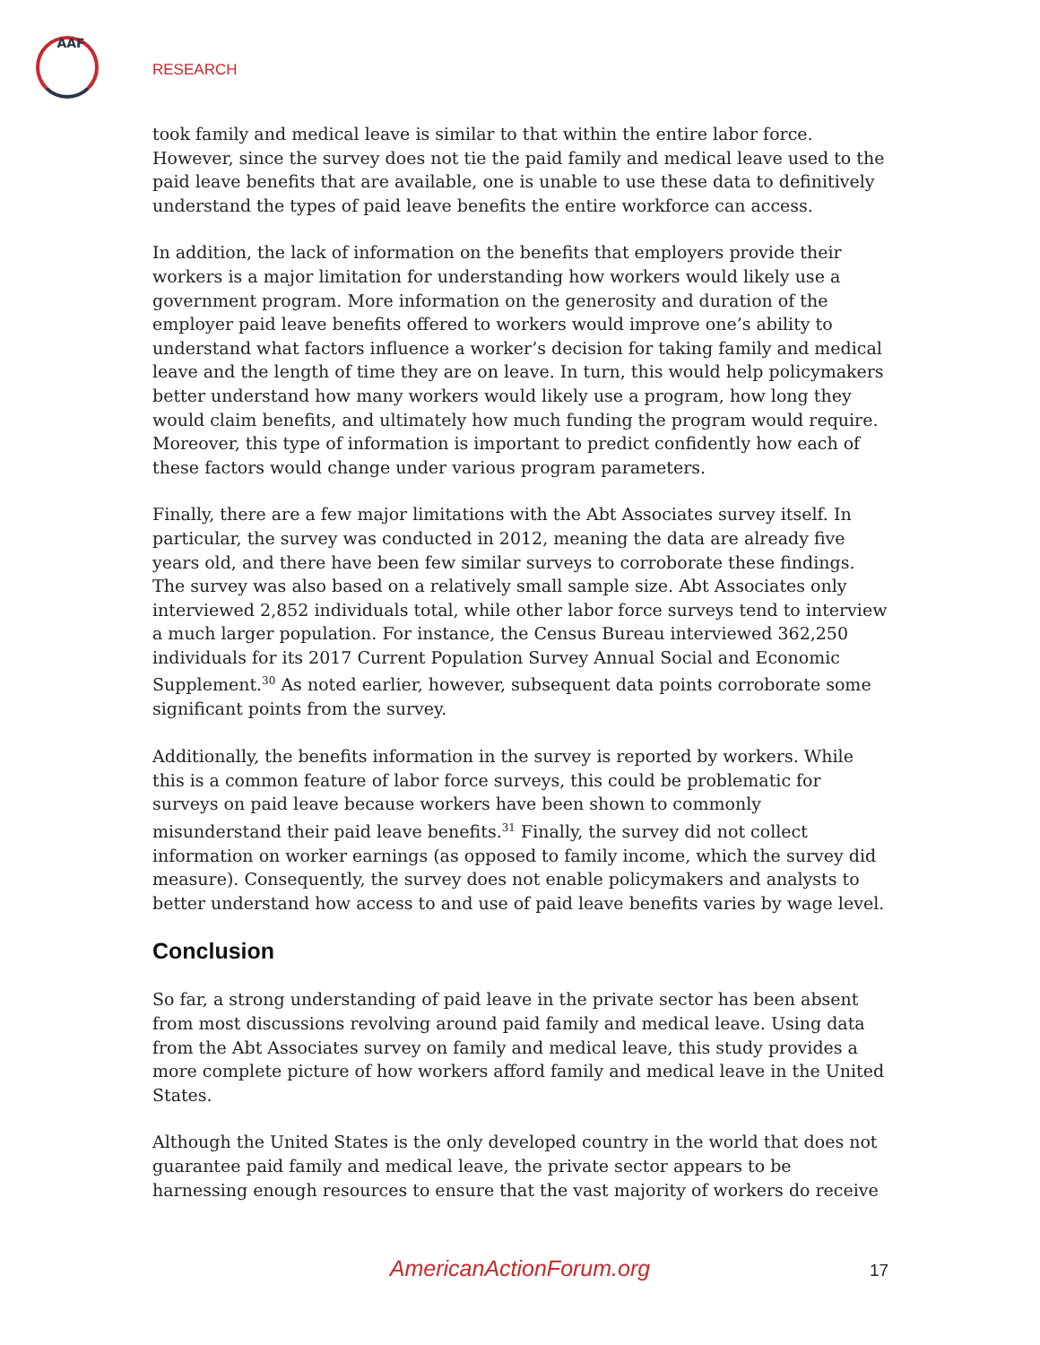AAF
RESEARCH
took family and medical leave is similar to that within the entire labor force. However, since the survey does not tie the paid family and medical leave used to the paid leave benefits that are available, one is unable to use these data to definitively understand the types of paid leave benefits the entire workforce can access.
In addition, the lack of information on the benefits that employers provide their workers is a major limitation for understanding how workers would likely use a government program. More information on the generosity and duration of the employer paid leave benefits offered to workers would improve one’s ability to understand what factors influence a worker’s decision for taking family and medical leave and the length of time they are on leave. In turn, this would help policymakers better understand how many workers would likely use a program, how long they would claim benefits, and ultimately how much funding the program would require. Moreover, this type of information is important to predict confidently how each of these factors would change under various program parameters.
Finally, there are a few major limitations with the Abt Associates survey itself. In particular, the survey was conducted in 2012, meaning the data are already five years old, and there have been few similar surveys to corroborate these findings. The survey was also based on a relatively small sample size. Abt Associates only interviewed 2,852 individuals total, while other labor force surveys tend to interview a much larger population. For instance, the Census Bureau interviewed 362,250 individuals for its 2017 Current Population Survey Annual Social and Economic Supplement.<sup>30</sup> As noted earlier, however, subsequent data points corroborate some significant points from the survey.
Additionally, the benefits information in the survey is reported by workers. While this is a common feature of labor force surveys, this could be problematic for surveys on paid leave because workers have been shown to commonly misunderstand their paid leave benefits.<sup>31</sup> Finally, the survey did not collect information on worker earnings (as opposed to family income, which the survey did measure). Consequently, the survey does not enable policymakers and analysts to better understand how access to and use of paid leave benefits varies by wage level.
Conclusion
So far, a strong understanding of paid leave in the private sector has been absent from most discussions revolving around paid family and medical leave. Using data from the Abt Associates survey on family and medical leave, this study provides a more complete picture of how workers afford family and medical leave in the United States.
Although the United States is the only developed country in the world that does not guarantee paid family and medical leave, the private sector appears to be harnessing enough resources to ensure that the vast majority of workers do receive
AmericanActionForum.org 17